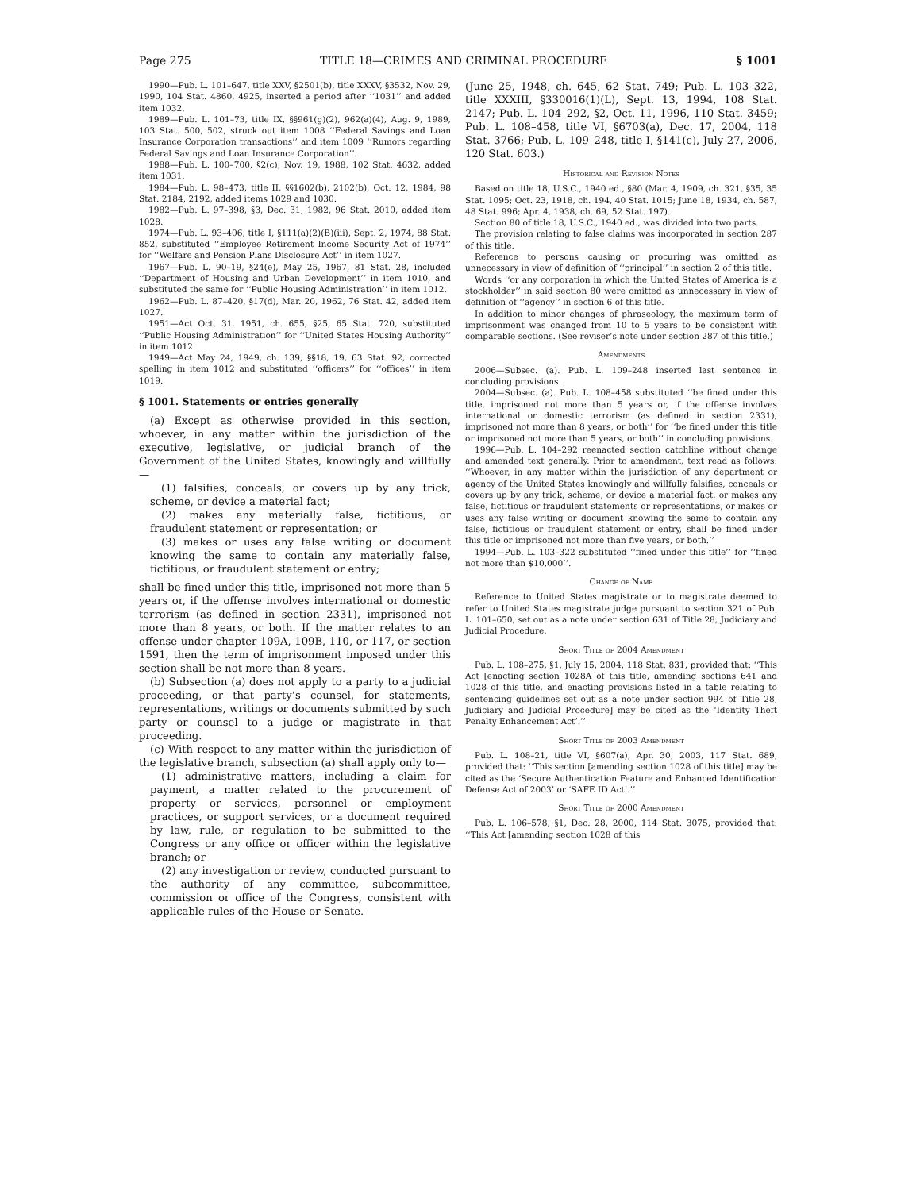Page 275 TITLE 18—CRIMES AND CRIMINAL PROCEDURE § 1001
1990—Pub. L. 101–647, title XXV, §2501(b), title XXXV, §3532, Nov. 29, 1990, 104 Stat. 4860, 4925, inserted a period after ‘‘1031’’ and added item 1032.
1989—Pub. L. 101–73, title IX, §§961(g)(2), 962(a)(4), Aug. 9, 1989, 103 Stat. 500, 502, struck out item 1008 ‘‘Federal Savings and Loan Insurance Corporation transactions’’ and item 1009 ‘‘Rumors regarding Federal Savings and Loan Insurance Corporation’’.
1988—Pub. L. 100–700, §2(c), Nov. 19, 1988, 102 Stat. 4632, added item 1031.
1984—Pub. L. 98–473, title II, §§1602(b), 2102(b), Oct. 12, 1984, 98 Stat. 2184, 2192, added items 1029 and 1030.
1982—Pub. L. 97–398, §3, Dec. 31, 1982, 96 Stat. 2010, added item 1028.
1974—Pub. L. 93–406, title I, §111(a)(2)(B)(iii), Sept. 2, 1974, 88 Stat. 852, substituted ‘‘Employee Retirement Income Security Act of 1974’’ for ‘‘Welfare and Pension Plans Disclosure Act’’ in item 1027.
1967—Pub. L. 90–19, §24(e), May 25, 1967, 81 Stat. 28, included ‘‘Department of Housing and Urban Development’’ in item 1010, and substituted the same for ‘‘Public Housing Administration’’ in item 1012.
1962—Pub. L. 87–420, §17(d), Mar. 20, 1962, 76 Stat. 42, added item 1027.
1951—Act Oct. 31, 1951, ch. 655, §25, 65 Stat. 720, substituted ‘‘Public Housing Administration’’ for ‘‘United States Housing Authority’’ in item 1012.
1949—Act May 24, 1949, ch. 139, §§18, 19, 63 Stat. 92, corrected spelling in item 1012 and substituted ‘‘officers’’ for ‘‘offices’’ in item 1019.
§ 1001. Statements or entries generally
(a) Except as otherwise provided in this section, whoever, in any matter within the jurisdiction of the executive, legislative, or judicial branch of the Government of the United States, knowingly and willfully—
(1) falsifies, conceals, or covers up by any trick, scheme, or device a material fact;
(2) makes any materially false, fictitious, or fraudulent statement or representation; or
(3) makes or uses any false writing or document knowing the same to contain any materially false, fictitious, or fraudulent statement or entry;
shall be fined under this title, imprisoned not more than 5 years or, if the offense involves international or domestic terrorism (as defined in section 2331), imprisoned not more than 8 years, or both. If the matter relates to an offense under chapter 109A, 109B, 110, or 117, or section 1591, then the term of imprisonment imposed under this section shall be not more than 8 years.
(b) Subsection (a) does not apply to a party to a judicial proceeding, or that party’s counsel, for statements, representations, writings or documents submitted by such party or counsel to a judge or magistrate in that proceeding.
(c) With respect to any matter within the jurisdiction of the legislative branch, subsection (a) shall apply only to—
(1) administrative matters, including a claim for payment, a matter related to the procurement of property or services, personnel or employment practices, or support services, or a document required by law, rule, or regulation to be submitted to the Congress or any office or officer within the legislative branch; or
(2) any investigation or review, conducted pursuant to the authority of any committee, subcommittee, commission or office of the Congress, consistent with applicable rules of the House or Senate.
(June 25, 1948, ch. 645, 62 Stat. 749; Pub. L. 103–322, title XXXIII, §330016(1)(L), Sept. 13, 1994, 108 Stat. 2147; Pub. L. 104–292, §2, Oct. 11, 1996, 110 Stat. 3459; Pub. L. 108–458, title VI, §6703(a), Dec. 17, 2004, 118 Stat. 3766; Pub. L. 109–248, title I, §141(c), July 27, 2006, 120 Stat. 603.)
Historical and Revision Notes
Based on title 18, U.S.C., 1940 ed., §80 (Mar. 4, 1909, ch. 321, §35, 35 Stat. 1095; Oct. 23, 1918, ch. 194, 40 Stat. 1015; June 18, 1934, ch. 587, 48 Stat. 996; Apr. 4, 1938, ch. 69, 52 Stat. 197).
Section 80 of title 18, U.S.C., 1940 ed., was divided into two parts.
The provision relating to false claims was incorporated in section 287 of this title.
Reference to persons causing or procuring was omitted as unnecessary in view of definition of ‘‘principal’’ in section 2 of this title.
Words ‘‘or any corporation in which the United States of America is a stockholder’’ in said section 80 were omitted as unnecessary in view of definition of ‘‘agency’’ in section 6 of this title.
In addition to minor changes of phraseology, the maximum term of imprisonment was changed from 10 to 5 years to be consistent with comparable sections. (See reviser’s note under section 287 of this title.)
Amendments
2006—Subsec. (a). Pub. L. 109–248 inserted last sentence in concluding provisions.
2004—Subsec. (a). Pub. L. 108–458 substituted ‘‘be fined under this title, imprisoned not more than 5 years or, if the offense involves international or domestic terrorism (as defined in section 2331), imprisoned not more than 8 years, or both’’ for ‘‘be fined under this title or imprisoned not more than 5 years, or both’’ in concluding provisions.
1996—Pub. L. 104–292 reenacted section catchline without change and amended text generally. Prior to amendment, text read as follows: ‘‘Whoever, in any matter within the jurisdiction of any department or agency of the United States knowingly and willfully falsifies, conceals or covers up by any trick, scheme, or device a material fact, or makes any false, fictitious or fraudulent statements or representations, or makes or uses any false writing or document knowing the same to contain any false, fictitious or fraudulent statement or entry, shall be fined under this title or imprisoned not more than five years, or both.’’
1994—Pub. L. 103–322 substituted ‘‘fined under this title’’ for ‘‘fined not more than $10,000’’.
Change of Name
Reference to United States magistrate or to magistrate deemed to refer to United States magistrate judge pursuant to section 321 of Pub. L. 101–650, set out as a note under section 631 of Title 28, Judiciary and Judicial Procedure.
Short Title of 2004 Amendment
Pub. L. 108–275, §1, July 15, 2004, 118 Stat. 831, provided that: ‘‘This Act [enacting section 1028A of this title, amending sections 641 and 1028 of this title, and enacting provisions listed in a table relating to sentencing guidelines set out as a note under section 994 of Title 28, Judiciary and Judicial Procedure] may be cited as the ‘Identity Theft Penalty Enhancement Act’.’’
Short Title of 2003 Amendment
Pub. L. 108–21, title VI, §607(a), Apr. 30, 2003, 117 Stat. 689, provided that: ‘‘This section [amending section 1028 of this title] may be cited as the ‘Secure Authentication Feature and Enhanced Identification Defense Act of 2003’ or ‘SAFE ID Act’.’’
Short Title of 2000 Amendment
Pub. L. 106–578, §1, Dec. 28, 2000, 114 Stat. 3075, provided that: ‘‘This Act [amending section 1028 of this